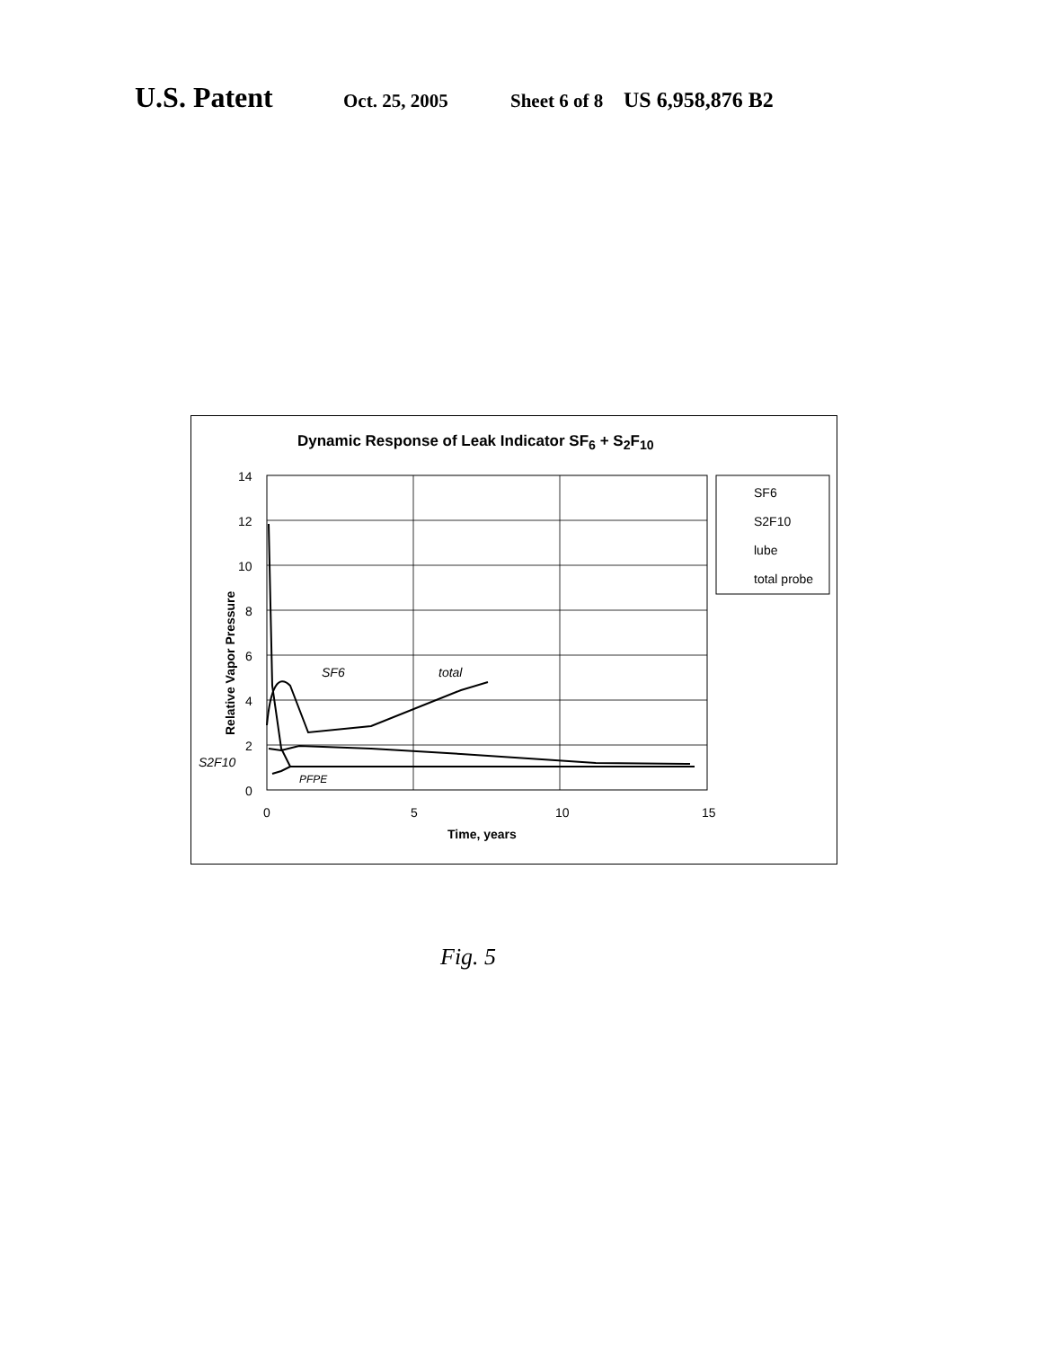U.S. Patent Oct. 25, 2005 Sheet 6 of 8 US 6,958,876 B2
Dynamic Response of Leak Indicator SF<sub>6</sub> + S<sub>2</sub>F<sub>10</sub>
14
12
10
8
6
4
2
0
0
5
10
15
Time, years
Relative Vapor Pressure
SF6
S2F10
lube
total probe
SF6
total
S2F10
PFPE
Fig. 5